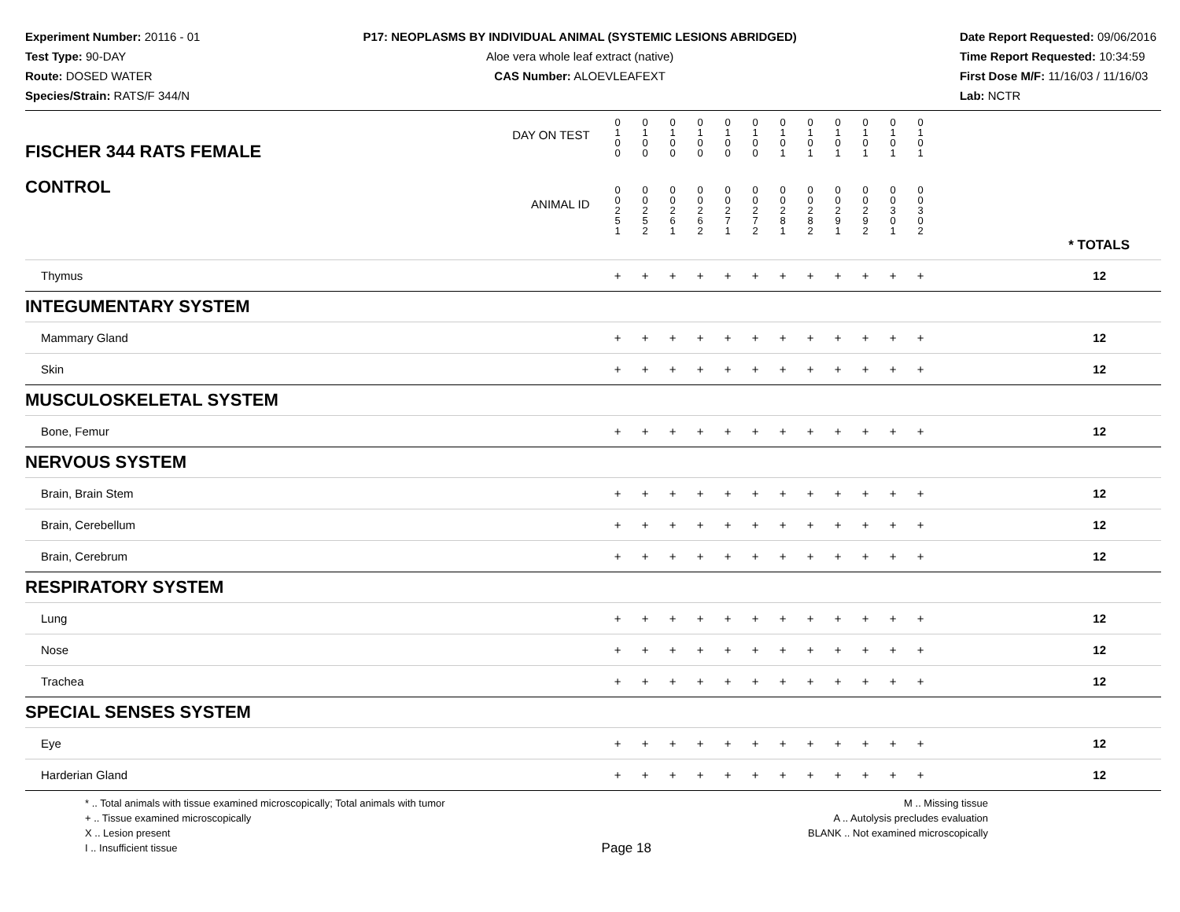Experiment Number: 20116 - 01
Test Type: 90-DAY
Route: DOSED WATER
Species/Strain: RATS/F 344/N
P17: NEOPLASMS BY INDIVIDUAL ANIMAL (SYSTEMIC LESIONS ABRIDGED)
Aloe vera whole leaf extract (native)
CAS Number: ALOEVLEAFEXT
Date Report Requested: 09/06/2016
Time Report Requested: 10:34:59
First Dose M/F: 11/16/03 / 11/16/03
Lab: NCTR
| DAY ON TEST FISCHER 344 RATS FEMALE | 0 1 0 0 | 0 1 0 0 | 0 1 0 0 | 0 1 0 0 | 0 1 0 0 | 0 1 0 0 | 0 1 0 1 | 0 1 0 1 | 0 1 0 1 | 0 1 0 1 | 0 1 0 1 | 0 1 0 1 | |
| CONTROL ANIMAL ID | 0 0 2 5 1 | 0 0 2 5 2 | 0 0 2 6 1 | 0 0 2 6 2 | 0 0 2 7 1 | 0 0 2 7 2 | 0 0 2 8 1 | 0 0 2 8 2 | 0 0 2 9 1 | 0 0 2 9 2 | 0 0 3 0 1 | 0 0 3 0 2 | * TOTALS |
| Thymus | + | + | + | + | + | + | + | + | + | + | + | + | 12 |
| INTEGUMENTARY SYSTEM | | | | | | | | | | | | | |
| Mammary Gland | + | + | + | + | + | + | + | + | + | + | + | + | 12 |
| Skin | + | + | + | + | + | + | + | + | + | + | + | + | 12 |
| MUSCULOSKELETAL SYSTEM | | | | | | | | | | | | | |
| Bone, Femur | + | + | + | + | + | + | + | + | + | + | + | + | 12 |
| NERVOUS SYSTEM | | | | | | | | | | | | | |
| Brain, Brain Stem | + | + | + | + | + | + | + | + | + | + | + | + | 12 |
| Brain, Cerebellum | + | + | + | + | + | + | + | + | + | + | + | + | 12 |
| Brain, Cerebrum | + | + | + | + | + | + | + | + | + | + | + | + | 12 |
| RESPIRATORY SYSTEM | | | | | | | | | | | | | |
| Lung | + | + | + | + | + | + | + | + | + | + | + | + | 12 |
| Nose | + | + | + | + | + | + | + | + | + | + | + | + | 12 |
| Trachea | + | + | + | + | + | + | + | + | + | + | + | + | 12 |
| SPECIAL SENSES SYSTEM | | | | | | | | | | | | | |
| Eye | + | + | + | + | + | + | + | + | + | + | + | + | 12 |
| Harderian Gland | + | + | + | + | + | + | + | + | + | + | + | + | 12 |
* .. Total animals with tissue examined microscopically; Total animals with tumor
+ .. Tissue examined microscopically
X .. Lesion present
I .. Insufficient tissue
Page 18
M .. Missing tissue
A .. Autolysis precludes evaluation
BLANK .. Not examined microscopically